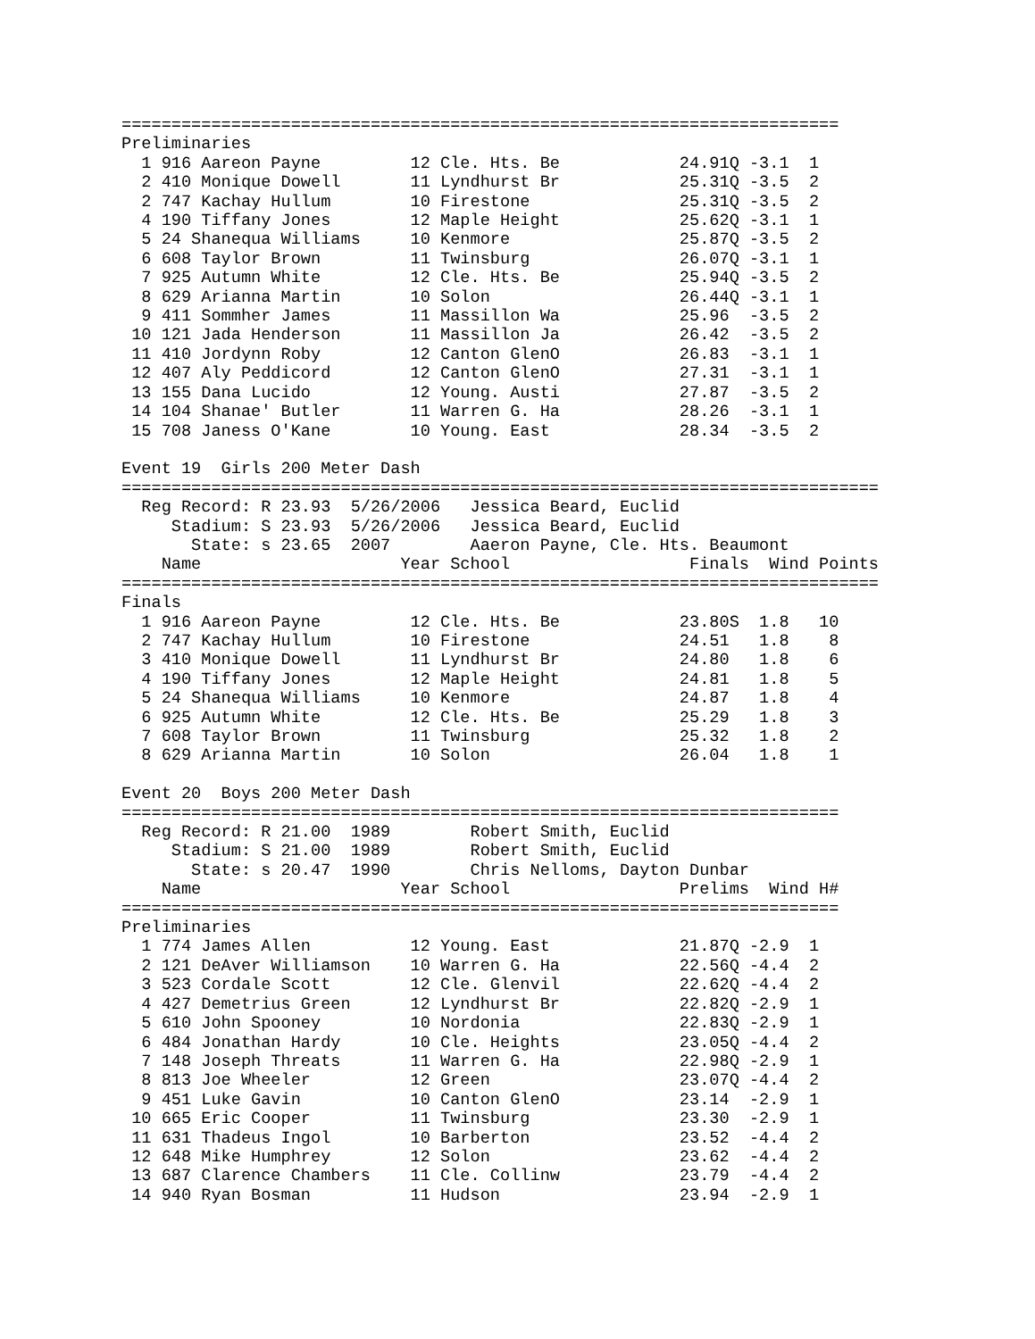========================================================================
Preliminaries
  1 916 Aareon Payne         12 Cle. Hts. Be            24.91Q -3.1  1
  2 410 Monique Dowell       11 Lyndhurst Br            25.31Q -3.5  2
  2 747 Kachay Hullum        10 Firestone               25.31Q -3.5  2
  4 190 Tiffany Jones        12 Maple Height            25.62Q -3.1  1
  5 24 Shanequa Williams     10 Kenmore                 25.87Q -3.5  2
  6 608 Taylor Brown         11 Twinsburg               26.07Q -3.1  1
  7 925 Autumn White         12 Cle. Hts. Be            25.94Q -3.5  2
  8 629 Arianna Martin       10 Solon                   26.44Q -3.1  1
  9 411 Sommher James        11 Massillon Wa            25.96  -3.5  2
 10 121 Jada Henderson       11 Massillon Ja            26.42  -3.5  2
 11 410 Jordynn Roby         12 Canton GlenO            26.83  -3.1  1
 12 407 Aly Peddicord        12 Canton GlenO            27.31  -3.1  1
 13 155 Dana Lucido          12 Young. Austi            27.87  -3.5  2
 14 104 Shanae' Butler       11 Warren G. Ha            28.26  -3.1  1
 15 708 Janess O'Kane        10 Young. East             28.34  -3.5  2

Event 19  Girls 200 Meter Dash
============================================================================
  Reg Record: R 23.93  5/26/2006   Jessica Beard, Euclid
     Stadium: S 23.93  5/26/2006   Jessica Beard, Euclid
       State: s 23.65  2007        Aaeron Payne, Cle. Hts. Beaumont
    Name                    Year School                  Finals  Wind Points
============================================================================
Finals
  1 916 Aareon Payne         12 Cle. Hts. Be            23.80S  1.8   10
  2 747 Kachay Hullum        10 Firestone               24.51   1.8    8
  3 410 Monique Dowell       11 Lyndhurst Br            24.80   1.8    6
  4 190 Tiffany Jones        12 Maple Height            24.81   1.8    5
  5 24 Shanequa Williams     10 Kenmore                 24.87   1.8    4
  6 925 Autumn White         12 Cle. Hts. Be            25.29   1.8    3
  7 608 Taylor Brown         11 Twinsburg               25.32   1.8    2
  8 629 Arianna Martin       10 Solon                   26.04   1.8    1

Event 20  Boys 200 Meter Dash
========================================================================
  Reg Record: R 21.00  1989        Robert Smith, Euclid
     Stadium: S 21.00  1989        Robert Smith, Euclid
       State: s 20.47  1990        Chris Nelloms, Dayton Dunbar
    Name                    Year School                 Prelims  Wind H#
========================================================================
Preliminaries
  1 774 James Allen          12 Young. East             21.87Q -2.9  1
  2 121 DeAver Williamson    10 Warren G. Ha            22.56Q -4.4  2
  3 523 Cordale Scott        12 Cle. Glenvil            22.62Q -4.4  2
  4 427 Demetrius Green      12 Lyndhurst Br            22.82Q -2.9  1
  5 610 John Spooney         10 Nordonia                22.83Q -2.9  1
  6 484 Jonathan Hardy       10 Cle. Heights            23.05Q -4.4  2
  7 148 Joseph Threats       11 Warren G. Ha            22.98Q -2.9  1
  8 813 Joe Wheeler          12 Green                   23.07Q -4.4  2
  9 451 Luke Gavin           10 Canton GlenO            23.14  -2.9  1
 10 665 Eric Cooper          11 Twinsburg               23.30  -2.9  1
 11 631 Thadeus Ingol        10 Barberton               23.52  -4.4  2
 12 648 Mike Humphrey        12 Solon                   23.62  -4.4  2
 13 687 Clarence Chambers    11 Cle. Collinw            23.79  -4.4  2
 14 940 Ryan Bosman          11 Hudson                  23.94  -2.9  1